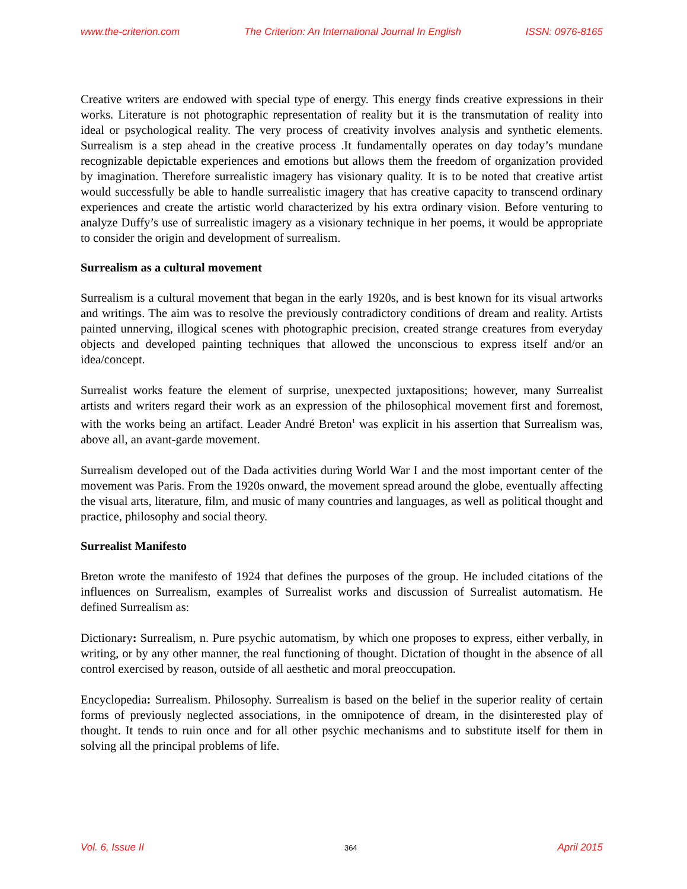www.the-criterion.com The Criterion: An International Journal In English ISSN: 0976-8165
Creative writers are endowed with special type of energy. This energy finds creative expressions in their works. Literature is not photographic representation of reality but it is the transmutation of reality into ideal or psychological reality. The very process of creativity involves analysis and synthetic elements. Surrealism is a step ahead in the creative process .It fundamentally operates on day today’s mundane recognizable depictable experiences and emotions but allows them the freedom of organization provided by imagination. Therefore surrealistic imagery has visionary quality. It is to be noted that creative artist would successfully be able to handle surrealistic imagery that has creative capacity to transcend ordinary experiences and create the artistic world characterized by his extra ordinary vision. Before venturing to analyze Duffy’s use of surrealistic imagery as a visionary technique in her poems, it would be appropriate to consider the origin and development of surrealism.
Surrealism as a cultural movement
Surrealism is a cultural movement that began in the early 1920s, and is best known for its visual artworks and writings. The aim was to resolve the previously contradictory conditions of dream and reality. Artists painted unnerving, illogical scenes with photographic precision, created strange creatures from everyday objects and developed painting techniques that allowed the unconscious to express itself and/or an idea/concept.
Surrealist works feature the element of surprise, unexpected juxtapositions; however, many Surrealist artists and writers regard their work as an expression of the philosophical movement first and foremost, with the works being an artifact. Leader André Breton<sup>1</sup> was explicit in his assertion that Surrealism was, above all, an avant-garde movement.
Surrealism developed out of the Dada activities during World War I and the most important center of the movement was Paris. From the 1920s onward, the movement spread around the globe, eventually affecting the visual arts, literature, film, and music of many countries and languages, as well as political thought and practice, philosophy and social theory.
Surrealist Manifesto
Breton wrote the manifesto of 1924 that defines the purposes of the group. He included citations of the influences on Surrealism, examples of Surrealist works and discussion of Surrealist automatism. He defined Surrealism as:
Dictionary: Surrealism, n. Pure psychic automatism, by which one proposes to express, either verbally, in writing, or by any other manner, the real functioning of thought. Dictation of thought in the absence of all control exercised by reason, outside of all aesthetic and moral preoccupation.
Encyclopedia: Surrealism. Philosophy. Surrealism is based on the belief in the superior reality of certain forms of previously neglected associations, in the omnipotence of dream, in the disinterested play of thought. It tends to ruin once and for all other psychic mechanisms and to substitute itself for them in solving all the principal problems of life.
Vol. 6, Issue II 364 April 2015